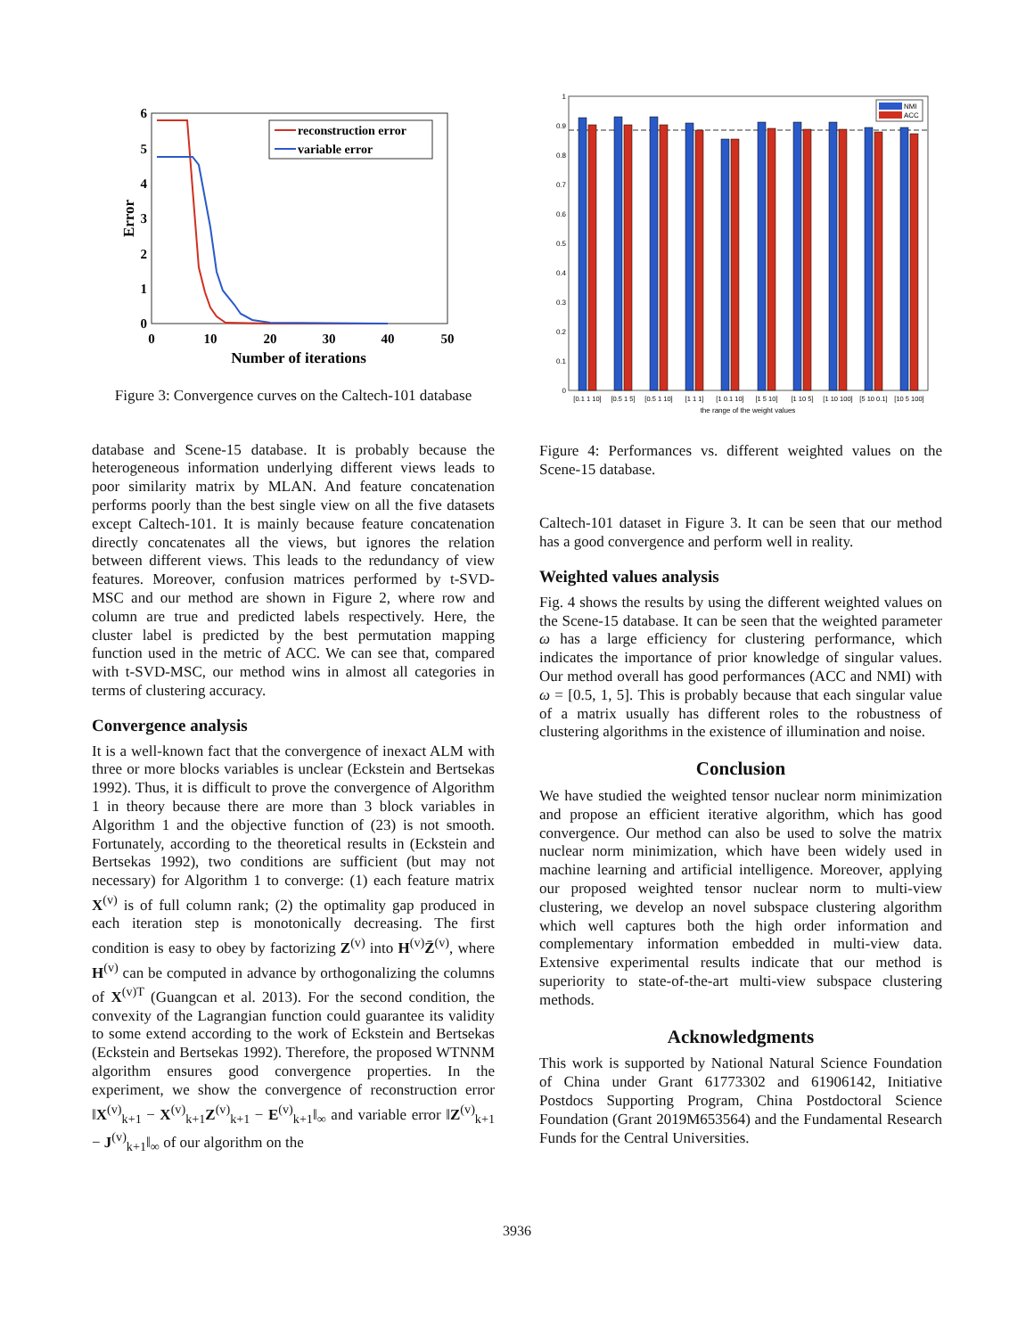6
5
4
3
2
1
0
0
10
20
30
40
50
Number of iterations
Error
reconstruction error
variable error
Figure 3: Convergence curves on the Caltech-101 database
database and Scene-15 database. It is probably because the heterogeneous information underlying different views leads to poor similarity matrix by MLAN. And feature concatenation performs poorly than the best single view on all the five datasets except Caltech-101. It is mainly because feature concatenation directly concatenates all the views, but ignores the relation between different views. This leads to the redundancy of view features. Moreover, confusion matrices performed by t-SVD-MSC and our method are shown in Figure 2, where row and column are true and predicted labels respectively. Here, the cluster label is predicted by the best permutation mapping function used in the metric of ACC. We can see that, compared with t-SVD-MSC, our method wins in almost all categories in terms of clustering accuracy.
Convergence analysis
It is a well-known fact that the convergence of inexact ALM with three or more blocks variables is unclear (Eckstein and Bertsekas 1992). Thus, it is difficult to prove the convergence of Algorithm 1 in theory because there are more than 3 block variables in Algorithm 1 and the objective function of (23) is not smooth. Fortunately, according to the theoretical results in (Eckstein and Bertsekas 1992), two conditions are sufficient (but may not necessary) for Algorithm 1 to converge: (1) each feature matrix X<sup>(v)</sup> is of full column rank; (2) the optimality gap produced in each iteration step is monotonically decreasing. The first condition is easy to obey by factorizing Z<sup>(v)</sup> into H<sup>(v)</sup>Z̄<sup>(v)</sup>, where H<sup>(v)</sup> can be computed in advance by orthogonalizing the columns of X<sup>(v)T</sup> (Guangcan et al. 2013). For the second condition, the convexity of the Lagrangian function could guarantee its validity to some extend according to the work of Eckstein and Bertsekas (Eckstein and Bertsekas 1992). Therefore, the proposed WTNNM algorithm ensures good convergence properties. In the experiment, we show the convergence of reconstruction error ‖X<sup>(v)</sup><sub>k+1</sub> − X<sup>(v)</sup><sub>k+1</sub>Z<sup>(v)</sup><sub>k+1</sub> − E<sup>(v)</sup><sub>k+1</sub>‖<sub>∞</sub> and variable error ‖Z<sup>(v)</sup><sub>k+1</sub> − J<sup>(v)</sup><sub>k+1</sub>‖<sub>∞</sub> of our algorithm on the
1
0.9
0.8
0.7
0.6
0.5
0.4
0.3
0.2
0.1
0
[0.1 1 10]
[0.5 1 5]
[0.5 1 10]
[1 1 1]
[1 0.1 10]
[1 5 10]
[1 10 5]
[1 10 100]
[5 10 0.1]
[10 5 100]
the range of the weight values
NMI
ACC
Figure 4: Performances vs. different weighted values on the Scene-15 database.
Caltech-101 dataset in Figure 3. It can be seen that our method has a good convergence and perform well in reality.
Weighted values analysis
Fig. 4 shows the results by using the different weighted values on the Scene-15 database. It can be seen that the weighted parameter ω has a large efficiency for clustering performance, which indicates the importance of prior knowledge of singular values. Our method overall has good performances (ACC and NMI) with ω = [0.5, 1, 5]. This is probably because that each singular value of a matrix usually has different roles to the robustness of clustering algorithms in the existence of illumination and noise.
Conclusion
We have studied the weighted tensor nuclear norm minimization and propose an efficient iterative algorithm, which has good convergence. Our method can also be used to solve the matrix nuclear norm minimization, which have been widely used in machine learning and artificial intelligence. Moreover, applying our proposed weighted tensor nuclear norm to multi-view clustering, we develop an novel subspace clustering algorithm which well captures both the high order information and complementary information embedded in multi-view data. Extensive experimental results indicate that our method is superiority to state-of-the-art multi-view subspace clustering methods.
Acknowledgments
This work is supported by National Natural Science Foundation of China under Grant 61773302 and 61906142, Initiative Postdocs Supporting Program, China Postdoctoral Science Foundation (Grant 2019M653564) and the Fundamental Research Funds for the Central Universities.
3936